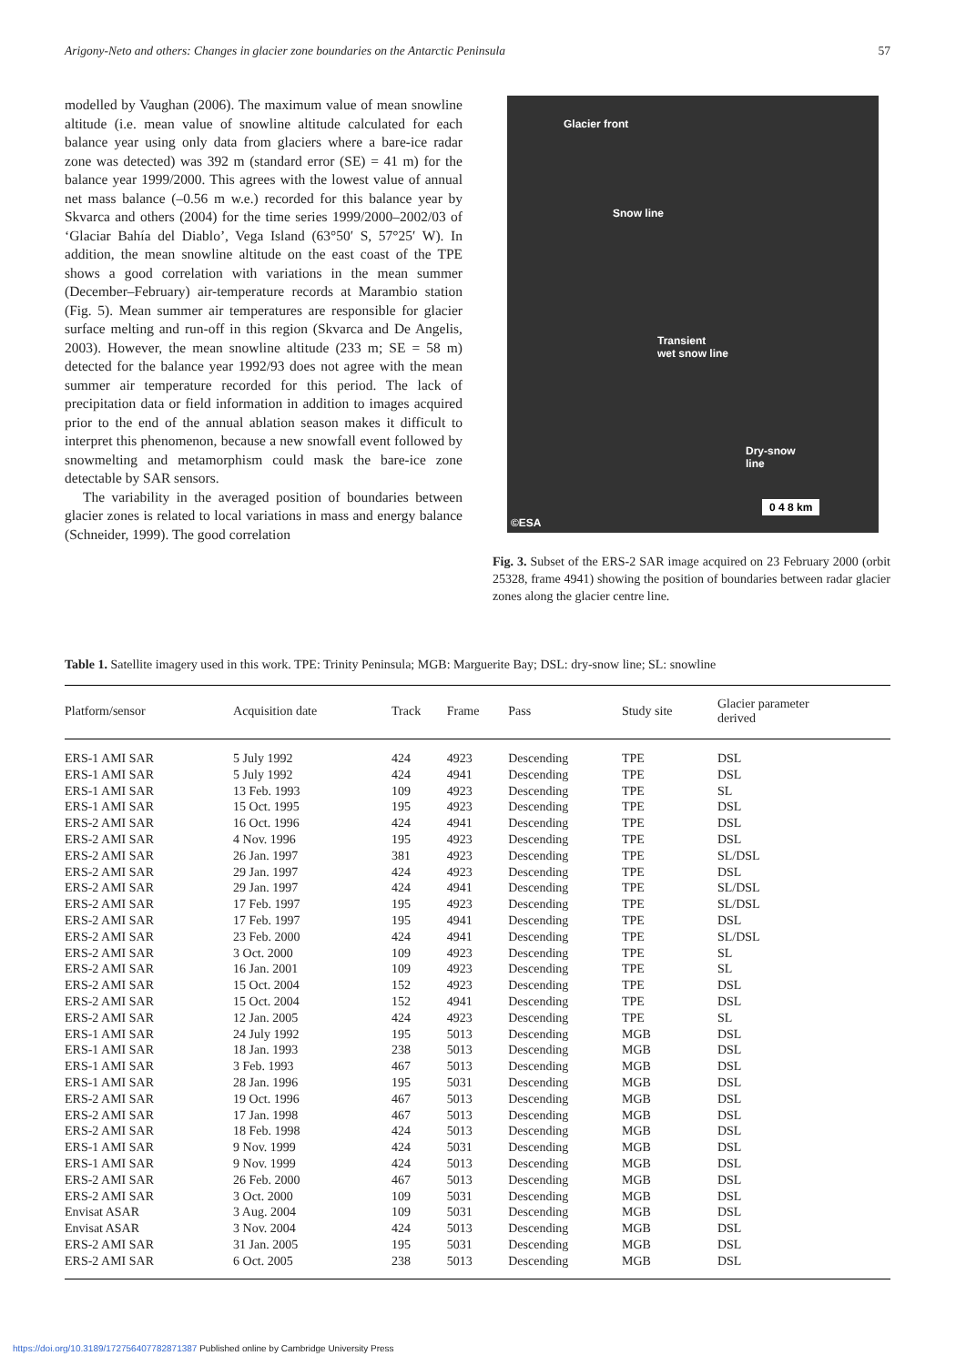Arigony-Neto and others: Changes in glacier zone boundaries on the Antarctic Peninsula 57
modelled by Vaughan (2006). The maximum value of mean snowline altitude (i.e. mean value of snowline altitude calculated for each balance year using only data from glaciers where a bare-ice radar zone was detected) was 392 m (standard error (SE) = 41 m) for the balance year 1999/2000. This agrees with the lowest value of annual net mass balance (–0.56 m w.e.) recorded for this balance year by Skvarca and others (2004) for the time series 1999/2000–2002/03 of ‘Glaciar Bahía del Diablo’, Vega Island (63°50′ S, 57°25′ W). In addition, the mean snowline altitude on the east coast of the TPE shows a good correlation with variations in the mean summer (December–February) air-temperature records at Marambio station (Fig. 5). Mean summer air temperatures are responsible for glacier surface melting and run-off in this region (Skvarca and De Angelis, 2003). However, the mean snowline altitude (233 m; SE = 58 m) detected for the balance year 1992/93 does not agree with the mean summer air temperature recorded for this period. The lack of precipitation data or field information in addition to images acquired prior to the end of the annual ablation season makes it difficult to interpret this phenomenon, because a new snowfall event followed by snowmelting and metamorphism could mask the bare-ice zone detectable by SAR sensors.
The variability in the averaged position of boundaries between glacier zones is related to local variations in mass and energy balance (Schneider, 1999). The good correlation
Glacier front
Snow line
Transient
wet snow line
Dry-snow
line
0 4 8 km
©ESA
Fig. 3. Subset of the ERS-2 SAR image acquired on 23 February 2000 (orbit 25328, frame 4941) showing the position of boundaries between radar glacier zones along the glacier centre line.
Table 1. Satellite imagery used in this work. TPE: Trinity Peninsula; MGB: Marguerite Bay; DSL: dry-snow line; SL: snowline
| Platform/sensor | Acquisition date | Track | Frame | Pass | Study site | Glacier parameter derived |
| --- | --- | --- | --- | --- | --- | --- |
| ERS-1 AMI SAR | 5 July 1992 | 424 | 4923 | Descending | TPE | DSL |
| ERS-1 AMI SAR | 5 July 1992 | 424 | 4941 | Descending | TPE | DSL |
| ERS-1 AMI SAR | 13 Feb. 1993 | 109 | 4923 | Descending | TPE | SL |
| ERS-1 AMI SAR | 15 Oct. 1995 | 195 | 4923 | Descending | TPE | DSL |
| ERS-2 AMI SAR | 16 Oct. 1996 | 424 | 4941 | Descending | TPE | DSL |
| ERS-2 AMI SAR | 4 Nov. 1996 | 195 | 4923 | Descending | TPE | DSL |
| ERS-2 AMI SAR | 26 Jan. 1997 | 381 | 4923 | Descending | TPE | SL/DSL |
| ERS-2 AMI SAR | 29 Jan. 1997 | 424 | 4923 | Descending | TPE | DSL |
| ERS-2 AMI SAR | 29 Jan. 1997 | 424 | 4941 | Descending | TPE | SL/DSL |
| ERS-2 AMI SAR | 17 Feb. 1997 | 195 | 4923 | Descending | TPE | SL/DSL |
| ERS-2 AMI SAR | 17 Feb. 1997 | 195 | 4941 | Descending | TPE | DSL |
| ERS-2 AMI SAR | 23 Feb. 2000 | 424 | 4941 | Descending | TPE | SL/DSL |
| ERS-2 AMI SAR | 3 Oct. 2000 | 109 | 4923 | Descending | TPE | SL |
| ERS-2 AMI SAR | 16 Jan. 2001 | 109 | 4923 | Descending | TPE | SL |
| ERS-2 AMI SAR | 15 Oct. 2004 | 152 | 4923 | Descending | TPE | DSL |
| ERS-2 AMI SAR | 15 Oct. 2004 | 152 | 4941 | Descending | TPE | DSL |
| ERS-2 AMI SAR | 12 Jan. 2005 | 424 | 4923 | Descending | TPE | SL |
| ERS-1 AMI SAR | 24 July 1992 | 195 | 5013 | Descending | MGB | DSL |
| ERS-1 AMI SAR | 18 Jan. 1993 | 238 | 5013 | Descending | MGB | DSL |
| ERS-1 AMI SAR | 3 Feb. 1993 | 467 | 5013 | Descending | MGB | DSL |
| ERS-1 AMI SAR | 28 Jan. 1996 | 195 | 5031 | Descending | MGB | DSL |
| ERS-2 AMI SAR | 19 Oct. 1996 | 467 | 5013 | Descending | MGB | DSL |
| ERS-2 AMI SAR | 17 Jan. 1998 | 467 | 5013 | Descending | MGB | DSL |
| ERS-2 AMI SAR | 18 Feb. 1998 | 424 | 5013 | Descending | MGB | DSL |
| ERS-1 AMI SAR | 9 Nov. 1999 | 424 | 5031 | Descending | MGB | DSL |
| ERS-1 AMI SAR | 9 Nov. 1999 | 424 | 5013 | Descending | MGB | DSL |
| ERS-2 AMI SAR | 26 Feb. 2000 | 467 | 5013 | Descending | MGB | DSL |
| ERS-2 AMI SAR | 3 Oct. 2000 | 109 | 5031 | Descending | MGB | DSL |
| Envisat ASAR | 3 Aug. 2004 | 109 | 5031 | Descending | MGB | DSL |
| Envisat ASAR | 3 Nov. 2004 | 424 | 5013 | Descending | MGB | DSL |
| ERS-2 AMI SAR | 31 Jan. 2005 | 195 | 5031 | Descending | MGB | DSL |
| ERS-2 AMI SAR | 6 Oct. 2005 | 238 | 5013 | Descending | MGB | DSL |
https://doi.org/10.3189/172756407782871387 Published online by Cambridge University Press